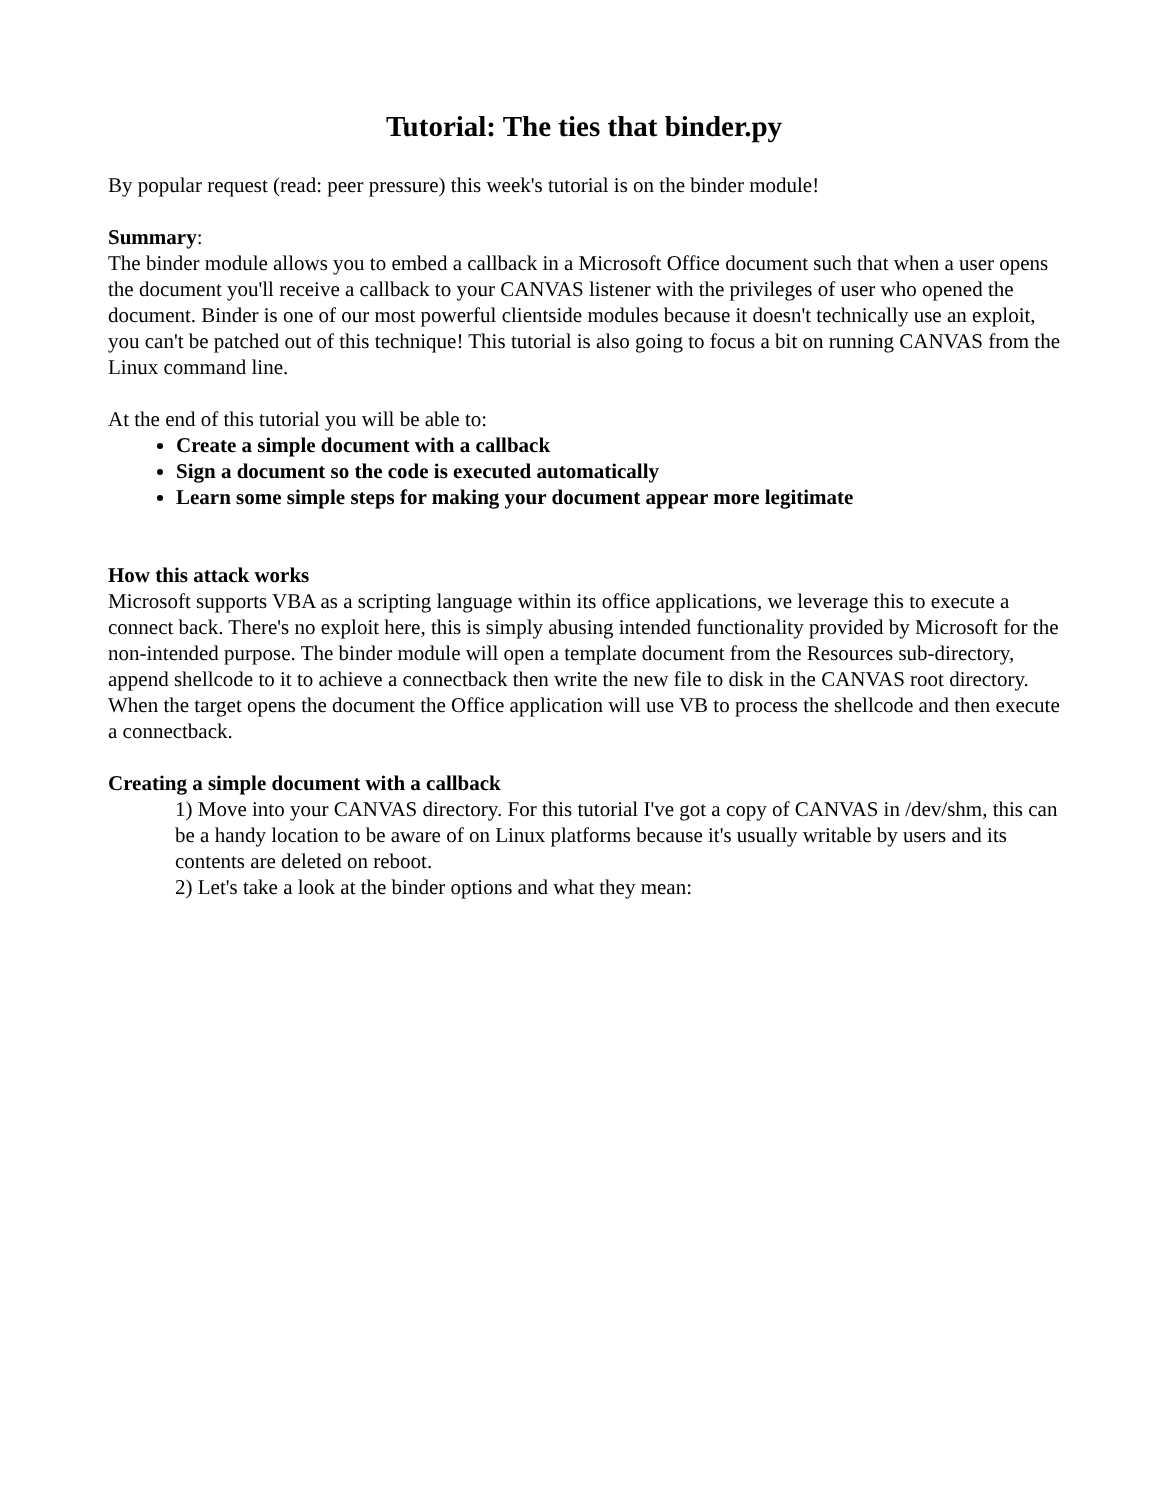Tutorial: The ties that binder.py
By popular request (read: peer pressure) this week's tutorial is on the binder module!
Summary:
The binder module allows you to embed a callback in a Microsoft Office document such that when a user opens the document you'll receive a callback to your CANVAS listener with the privileges of user who opened the document. Binder is one of our most powerful clientside modules because it doesn't technically use an exploit, you can't be patched out of this technique! This tutorial is also going to focus a bit on running CANVAS from the Linux command line.
At the end of this tutorial you will be able to:
Create a simple document with a callback
Sign a document so the code is executed automatically
Learn some simple steps for making your document appear more legitimate
How this attack works
Microsoft supports VBA as a scripting language within its office applications, we leverage this to execute a connect back. There's no exploit here, this is simply abusing intended functionality provided by Microsoft for the non-intended purpose. The binder module will open a template document from the Resources sub-directory, append shellcode to it to achieve a connectback then write the new file to disk in the CANVAS root directory. When the target opens the document the Office application will use VB to process the shellcode and then execute a connectback.
Creating a simple document with a callback
1) Move into your CANVAS directory. For this tutorial I've got a copy of CANVAS in /dev/shm, this can be a handy location to be aware of on Linux platforms because it's usually writable by users and its contents are deleted on reboot.
2) Let's take a look at the binder options and what they mean: